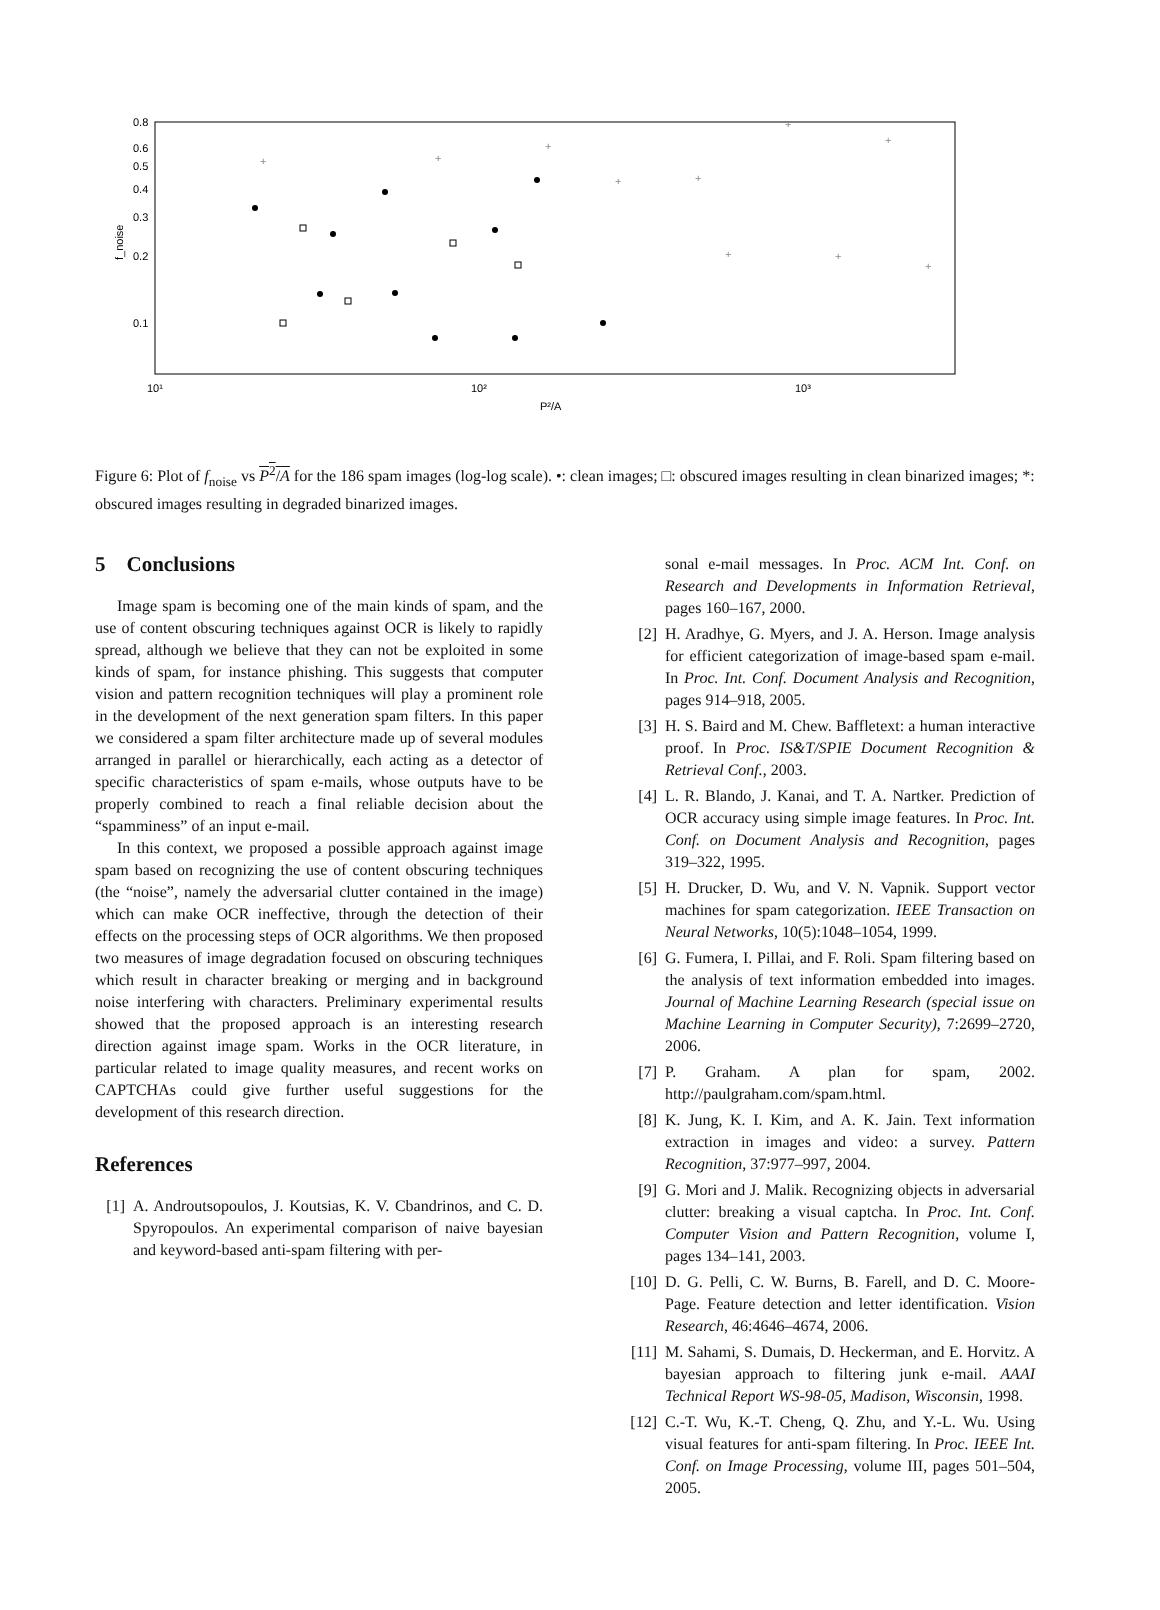0.8
0.6
0.5
0.4
0.3
0.2
0.1
10¹
10²
10³
P²/A
f_noise
+
+
+
+
+
+
+
+
+
+
Figure 6: Plot of f<sub>noise</sub> vs P<sup>2</sup>/A for the 186 spam images (log-log scale). •: clean images; □: obscured images resulting in clean binarized images; *: obscured images resulting in degraded binarized images.
5 Conclusions
Image spam is becoming one of the main kinds of spam, and the use of content obscuring techniques against OCR is likely to rapidly spread, although we believe that they can not be exploited in some kinds of spam, for instance phishing. This suggests that computer vision and pattern recognition techniques will play a prominent role in the development of the next generation spam filters. In this paper we considered a spam filter architecture made up of several modules arranged in parallel or hierarchically, each acting as a detector of specific characteristics of spam e-mails, whose outputs have to be properly combined to reach a final reliable decision about the “spamminess” of an input e-mail.
In this context, we proposed a possible approach against image spam based on recognizing the use of content obscuring techniques (the “noise”, namely the adversarial clutter contained in the image) which can make OCR ineffective, through the detection of their effects on the processing steps of OCR algorithms. We then proposed two measures of image degradation focused on obscuring techniques which result in character breaking or merging and in background noise interfering with characters. Preliminary experimental results showed that the proposed approach is an interesting research direction against image spam. Works in the OCR literature, in particular related to image quality measures, and recent works on CAPTCHAs could give further useful suggestions for the development of this research direction.
References
[1] A. Androutsopoulos, J. Koutsias, K. V. Cbandrinos, and C. D. Spyropoulos. An experimental comparison of naive bayesian and keyword-based anti-spam filtering with per-
sonal e-mail messages. In Proc. ACM Int. Conf. on Research and Developments in Information Retrieval, pages 160–167, 2000.
[2] H. Aradhye, G. Myers, and J. A. Herson. Image analysis for efficient categorization of image-based spam e-mail. In Proc. Int. Conf. Document Analysis and Recognition, pages 914–918, 2005.
[3] H. S. Baird and M. Chew. Baffletext: a human interactive proof. In Proc. IS&T/SPIE Document Recognition & Retrieval Conf., 2003.
[4] L. R. Blando, J. Kanai, and T. A. Nartker. Prediction of OCR accuracy using simple image features. In Proc. Int. Conf. on Document Analysis and Recognition, pages 319–322, 1995.
[5] H. Drucker, D. Wu, and V. N. Vapnik. Support vector machines for spam categorization. IEEE Transaction on Neural Networks, 10(5):1048–1054, 1999.
[6] G. Fumera, I. Pillai, and F. Roli. Spam filtering based on the analysis of text information embedded into images. Journal of Machine Learning Research (special issue on Machine Learning in Computer Security), 7:2699–2720, 2006.
[7] P. Graham. A plan for spam, 2002. http://paulgraham.com/spam.html.
[8] K. Jung, K. I. Kim, and A. K. Jain. Text information extraction in images and video: a survey. Pattern Recognition, 37:977–997, 2004.
[9] G. Mori and J. Malik. Recognizing objects in adversarial clutter: breaking a visual captcha. In Proc. Int. Conf. Computer Vision and Pattern Recognition, volume I, pages 134–141, 2003.
[10] D. G. Pelli, C. W. Burns, B. Farell, and D. C. Moore-Page. Feature detection and letter identification. Vision Research, 46:4646–4674, 2006.
[11] M. Sahami, S. Dumais, D. Heckerman, and E. Horvitz. A bayesian approach to filtering junk e-mail. AAAI Technical Report WS-98-05, Madison, Wisconsin, 1998.
[12] C.-T. Wu, K.-T. Cheng, Q. Zhu, and Y.-L. Wu. Using visual features for anti-spam filtering. In Proc. IEEE Int. Conf. on Image Processing, volume III, pages 501–504, 2005.